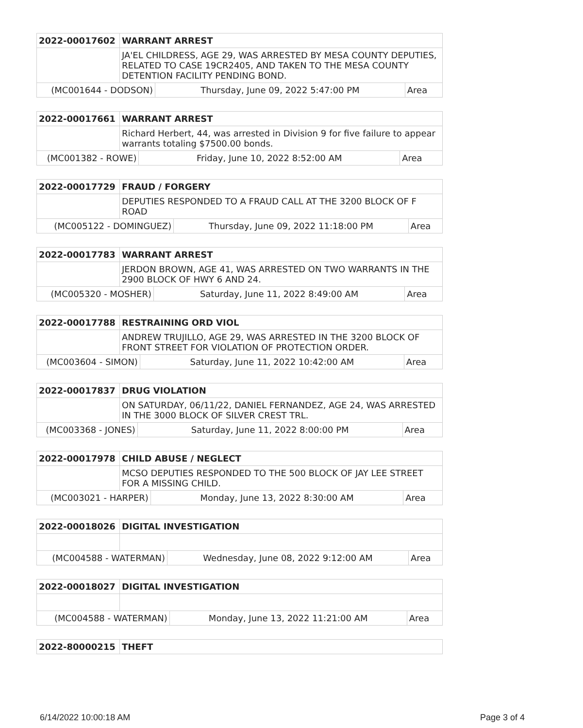| 2022-00017602 | WARRANT ARREST | | |
| | JA'EL CHILDRESS, AGE 29, WAS ARRESTED BY MESA COUNTY DEPUTIES, RELATED TO CASE 19CR2405, AND TAKEN TO THE MESA COUNTY DETENTION FACILITY PENDING BOND. | | |
| (MC001644 - DODSON) | | Thursday, June 09, 2022 5:47:00 PM | Area |
| 2022-00017661 | WARRANT ARREST | | |
| | Richard Herbert, 44, was arrested in Division 9 for five failure to appear warrants totaling $7500.00 bonds. | | |
| (MC001382 - ROWE) | | Friday, June 10, 2022 8:52:00 AM | Area |
| 2022-00017729 | FRAUD / FORGERY | | |
| | DEPUTIES RESPONDED TO A FRAUD CALL AT THE 3200 BLOCK OF F ROAD | | |
| (MC005122 - DOMINGUEZ) | | Thursday, June 09, 2022 11:18:00 PM | Area |
| 2022-00017783 | WARRANT ARREST | | |
| | JERDON BROWN, AGE 41, WAS ARRESTED ON TWO WARRANTS IN THE 2900 BLOCK OF HWY 6 AND 24. | | |
| (MC005320 - MOSHER) | | Saturday, June 11, 2022 8:49:00 AM | Area |
| 2022-00017788 | RESTRAINING ORD VIOL | | |
| | ANDREW TRUJILLO, AGE 29, WAS ARRESTED IN THE 3200 BLOCK OF FRONT STREET FOR VIOLATION OF PROTECTION ORDER. | | |
| (MC003604 - SIMON) | | Saturday, June 11, 2022 10:42:00 AM | Area |
| 2022-00017837 | DRUG VIOLATION | | |
| | ON SATURDAY, 06/11/22, DANIEL FERNANDEZ, AGE 24, WAS ARRESTED IN THE 3000 BLOCK OF SILVER CREST TRL. | | |
| (MC003368 - JONES) | | Saturday, June 11, 2022 8:00:00 PM | Area |
| 2022-00017978 | CHILD ABUSE / NEGLECT | | |
| | MCSO DEPUTIES RESPONDED TO THE 500 BLOCK OF JAY LEE STREET FOR A MISSING CHILD. | | |
| (MC003021 - HARPER) | | Monday, June 13, 2022 8:30:00 AM | Area |
| 2022-00018026 | DIGITAL INVESTIGATION | | |
| (MC004588 - WATERMAN) | | Wednesday, June 08, 2022 9:12:00 AM | Area |
| 2022-00018027 | DIGITAL INVESTIGATION | | |
| (MC004588 - WATERMAN) | | Monday, June 13, 2022 11:21:00 AM | Area |
| 2022-80000215 | THEFT |
6/14/2022 10:00:18 AM Page 3 of 4